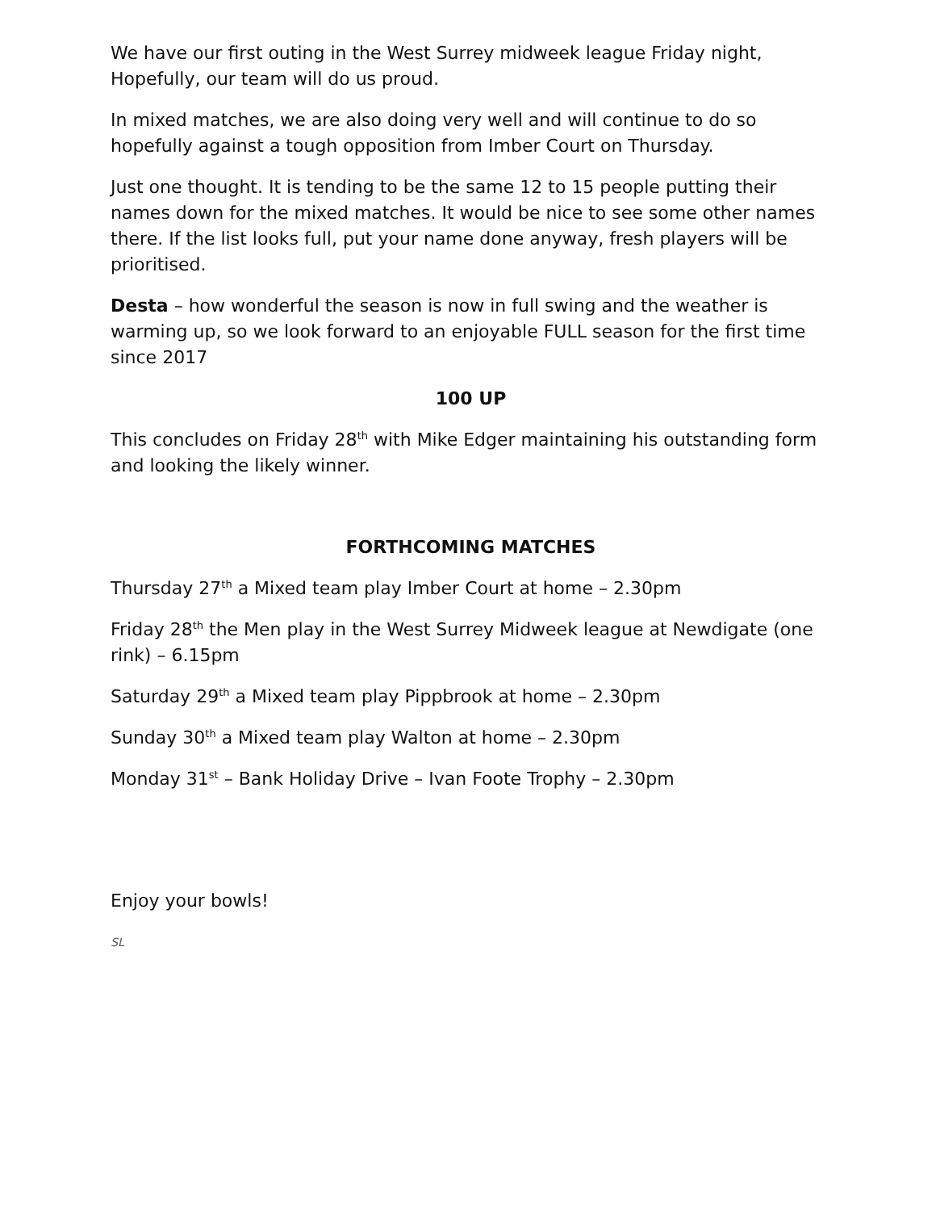We have our first outing in the West Surrey midweek league Friday night, Hopefully, our team will do us proud.
In mixed matches, we are also doing very well and will continue to do so hopefully against a tough opposition from Imber Court on Thursday.
Just one thought. It is tending to be the same 12 to 15 people putting their names down for the mixed matches. It would be nice to see some other names there. If the list looks full, put your name done anyway, fresh players will be prioritised.
Desta – how wonderful the season is now in full swing and the weather is warming up, so we look forward to an enjoyable FULL season for the first time since 2017
100 UP
This concludes on Friday 28<sup>th</sup> with Mike Edger maintaining his outstanding form and looking the likely winner.
FORTHCOMING MATCHES
Thursday 27<sup>th</sup> a Mixed team play Imber Court at home – 2.30pm
Friday 28<sup>th</sup> the Men play in the West Surrey Midweek league at Newdigate (one rink) – 6.15pm
Saturday 29<sup>th</sup> a Mixed team play Pippbrook at home – 2.30pm
Sunday 30<sup>th</sup> a Mixed team play Walton at home – 2.30pm
Monday 31<sup>st</sup> – Bank Holiday Drive – Ivan Foote Trophy – 2.30pm
Enjoy your bowls!
SL